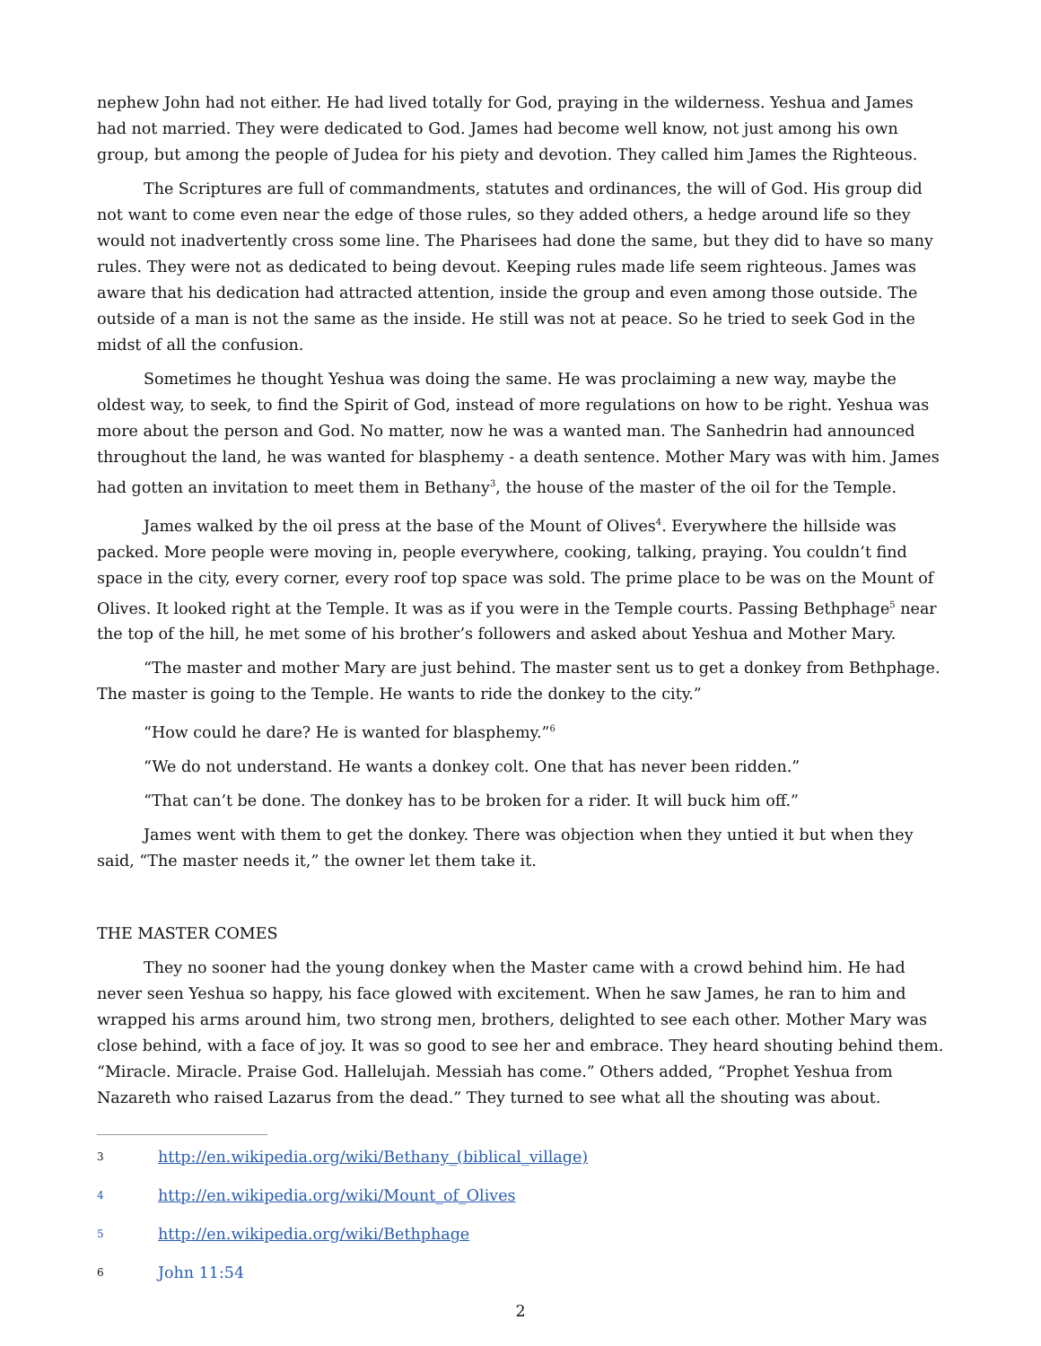nephew John had not either. He had lived totally for God, praying in the wilderness. Yeshua and James had not married. They were dedicated to God. James had become well know, not just among his own group, but among the people of Judea for his piety and devotion. They called him James the Righteous.
The Scriptures are full of commandments, statutes and ordinances, the will of God. His group did not want to come even near the edge of those rules, so they added others, a hedge around life so they would not inadvertently cross some line. The Pharisees had done the same, but they did to have so many rules. They were not as dedicated to being devout. Keeping rules made life seem righteous. James was aware that his dedication had attracted attention, inside the group and even among those outside. The outside of a man is not the same as the inside. He still was not at peace. So he tried to seek God in the midst of all the confusion.
Sometimes he thought Yeshua was doing the same. He was proclaiming a new way, maybe the oldest way, to seek, to find the Spirit of God, instead of more regulations on how to be right. Yeshua was more about the person and God. No matter, now he was a wanted man. The Sanhedrin had announced throughout the land, he was wanted for blasphemy - a death sentence. Mother Mary was with him. James had gotten an invitation to meet them in Bethany<sup>3</sup>, the house of the master of the oil for the Temple.
James walked by the oil press at the base of the Mount of Olives<sup>4</sup>. Everywhere the hillside was packed. More people were moving in, people everywhere, cooking, talking, praying. You couldn’t find space in the city, every corner, every roof top space was sold. The prime place to be was on the Mount of Olives. It looked right at the Temple. It was as if you were in the Temple courts. Passing Bethphage<sup>5</sup> near the top of the hill, he met some of his brother’s followers and asked about Yeshua and Mother Mary.
“The master and mother Mary are just behind. The master sent us to get a donkey from Bethphage. The master is going to the Temple. He wants to ride the donkey to the city.”
“How could he dare? He is wanted for blasphemy.”<sup>6</sup>
“We do not understand. He wants a donkey colt. One that has never been ridden.”
“That can’t be done. The donkey has to be broken for a rider. It will buck him off.”
James went with them to get the donkey. There was objection when they untied it but when they said, “The master needs it,” the owner let them take it.
THE MASTER COMES
They no sooner had the young donkey when the Master came with a crowd behind him. He had never seen Yeshua so happy, his face glowed with excitement. When he saw James, he ran to him and wrapped his arms around him, two strong men, brothers, delighted to see each other. Mother Mary was close behind, with a face of joy. It was so good to see her and embrace. They heard shouting behind them. “Miracle. Miracle. Praise God. Hallelujah. Messiah has come.” Others added, “Prophet Yeshua from Nazareth who raised Lazarus from the dead.” They turned to see what all the shouting was about.
3 http://en.wikipedia.org/wiki/Bethany_(biblical_village)
4 http://en.wikipedia.org/wiki/Mount_of_Olives
5 http://en.wikipedia.org/wiki/Bethphage
6 John 11:54
2